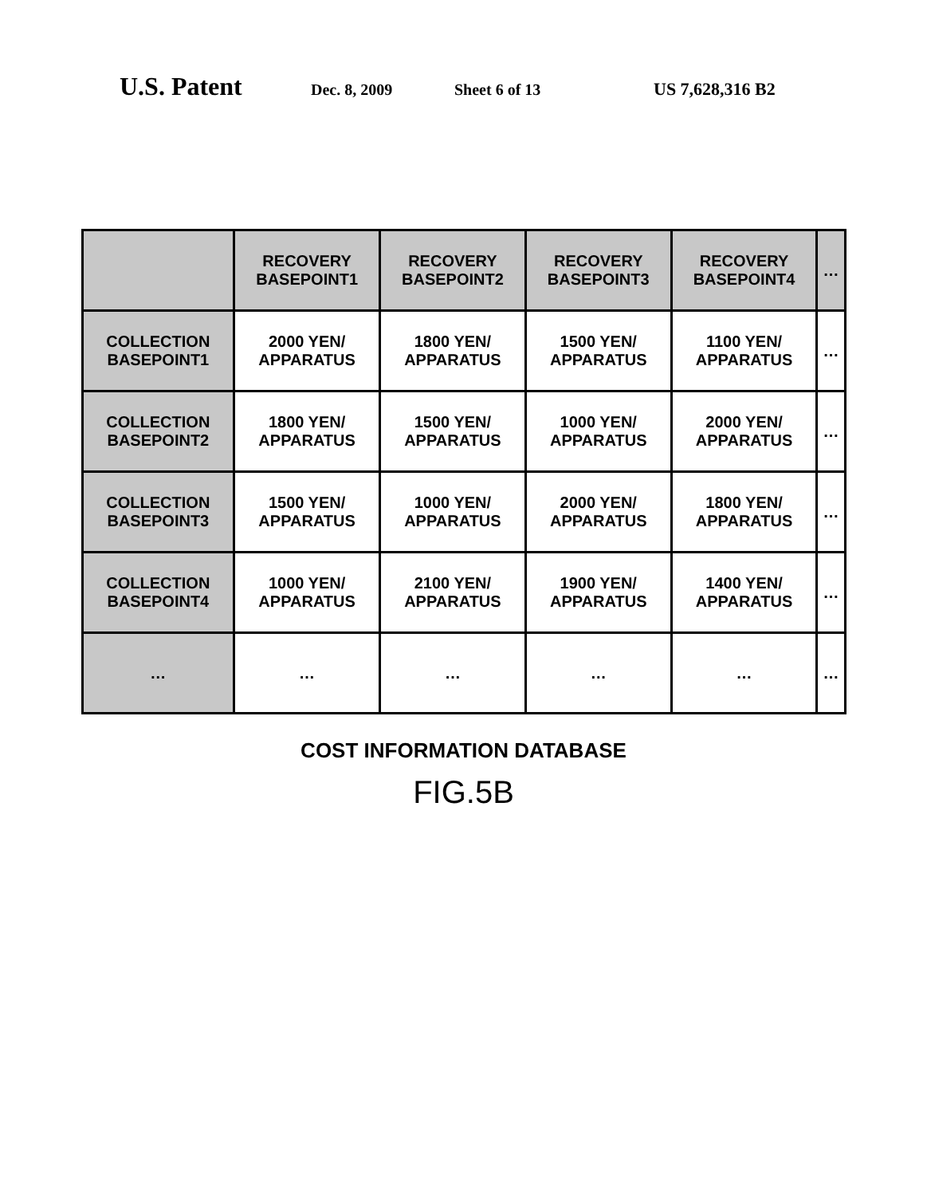U.S. Patent Dec. 8, 2009 Sheet 6 of 13 US 7,628,316 B2
| | RECOVERY BASEPOINT1 | RECOVERY BASEPOINT2 | RECOVERY BASEPOINT3 | RECOVERY BASEPOINT4 | … |
| --- | --- | --- | --- | --- | --- |
| COLLECTION BASEPOINT1 | 2000 YEN/ APPARATUS | 1800 YEN/ APPARATUS | 1500 YEN/ APPARATUS | 1100 YEN/ APPARATUS | … |
| COLLECTION BASEPOINT2 | 1800 YEN/ APPARATUS | 1500 YEN/ APPARATUS | 1000 YEN/ APPARATUS | 2000 YEN/ APPARATUS | … |
| COLLECTION BASEPOINT3 | 1500 YEN/ APPARATUS | 1000 YEN/ APPARATUS | 2000 YEN/ APPARATUS | 1800 YEN/ APPARATUS | … |
| COLLECTION BASEPOINT4 | 1000 YEN/ APPARATUS | 2100 YEN/ APPARATUS | 1900 YEN/ APPARATUS | 1400 YEN/ APPARATUS | … |
| … | … | … | … | … | … |
COST INFORMATION DATABASE
FIG.5B